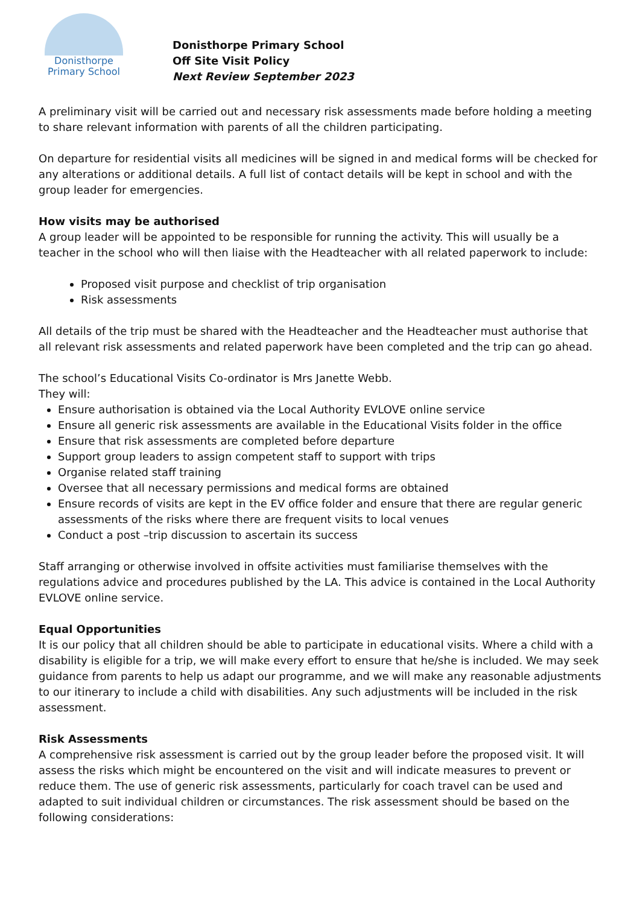Donisthorpe
Primary School
Donisthorpe Primary School
Off Site Visit Policy
Next Review September 2023
A preliminary visit will be carried out and necessary risk assessments made before holding a meeting to share relevant information with parents of all the children participating.
On departure for residential visits all medicines will be signed in and medical forms will be checked for any alterations or additional details. A full list of contact details will be kept in school and with the group leader for emergencies.
How visits may be authorised
A group leader will be appointed to be responsible for running the activity. This will usually be a teacher in the school who will then liaise with the Headteacher with all related paperwork to include:
Proposed visit purpose and checklist of trip organisation
Risk assessments
All details of the trip must be shared with the Headteacher and the Headteacher must authorise that all relevant risk assessments and related paperwork have been completed and the trip can go ahead.
The school’s Educational Visits Co-ordinator is Mrs Janette Webb.
They will:
Ensure authorisation is obtained via the Local Authority EVLOVE online service
Ensure all generic risk assessments are available in the Educational Visits folder in the office
Ensure that risk assessments are completed before departure
Support group leaders to assign competent staff to support with trips
Organise related staff training
Oversee that all necessary permissions and medical forms are obtained
Ensure records of visits are kept in the EV office folder and ensure that there are regular generic assessments of the risks where there are frequent visits to local venues
Conduct a post –trip discussion to ascertain its success
Staff arranging or otherwise involved in offsite activities must familiarise themselves with the regulations advice and procedures published by the LA. This advice is contained in the Local Authority EVLOVE online service.
Equal Opportunities
It is our policy that all children should be able to participate in educational visits. Where a child with a disability is eligible for a trip, we will make every effort to ensure that he/she is included. We may seek guidance from parents to help us adapt our programme, and we will make any reasonable adjustments to our itinerary to include a child with disabilities. Any such adjustments will be included in the risk assessment.
Risk Assessments
A comprehensive risk assessment is carried out by the group leader before the proposed visit. It will assess the risks which might be encountered on the visit and will indicate measures to prevent or reduce them. The use of generic risk assessments, particularly for coach travel can be used and adapted to suit individual children or circumstances. The risk assessment should be based on the following considerations: